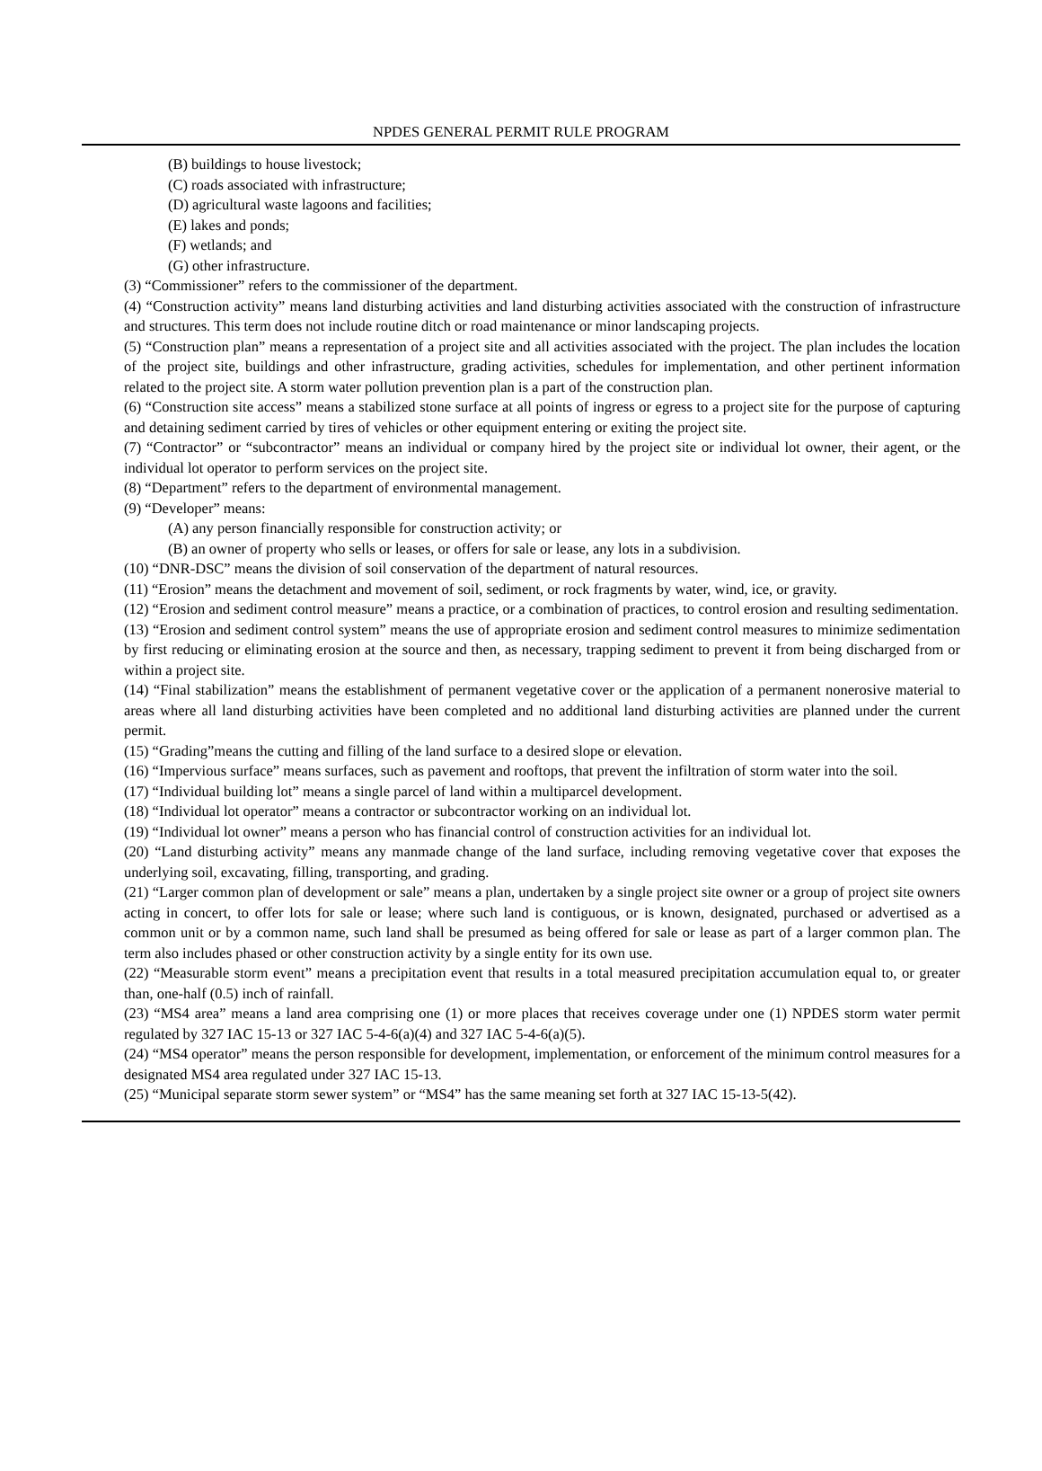NPDES GENERAL PERMIT RULE PROGRAM
(B) buildings to house livestock;
(C) roads associated with infrastructure;
(D) agricultural waste lagoons and facilities;
(E) lakes and ponds;
(F) wetlands; and
(G) other infrastructure.
(3) “Commissioner” refers to the commissioner of the department.
(4) “Construction activity” means land disturbing activities and land disturbing activities associated with the construction of infrastructure and structures. This term does not include routine ditch or road maintenance or minor landscaping projects.
(5) “Construction plan” means a representation of a project site and all activities associated with the project. The plan includes the location of the project site, buildings and other infrastructure, grading activities, schedules for implementation, and other pertinent information related to the project site. A storm water pollution prevention plan is a part of the construction plan.
(6) “Construction site access” means a stabilized stone surface at all points of ingress or egress to a project site for the purpose of capturing and detaining sediment carried by tires of vehicles or other equipment entering or exiting the project site.
(7) “Contractor” or “subcontractor” means an individual or company hired by the project site or individual lot owner, their agent, or the individual lot operator to perform services on the project site.
(8) “Department” refers to the department of environmental management.
(9) “Developer” means:
(A) any person financially responsible for construction activity; or
(B) an owner of property who sells or leases, or offers for sale or lease, any lots in a subdivision.
(10) “DNR-DSC” means the division of soil conservation of the department of natural resources.
(11) “Erosion” means the detachment and movement of soil, sediment, or rock fragments by water, wind, ice, or gravity.
(12) “Erosion and sediment control measure” means a practice, or a combination of practices, to control erosion and resulting sedimentation.
(13) “Erosion and sediment control system” means the use of appropriate erosion and sediment control measures to minimize sedimentation by first reducing or eliminating erosion at the source and then, as necessary, trapping sediment to prevent it from being discharged from or within a project site.
(14) “Final stabilization” means the establishment of permanent vegetative cover or the application of a permanent nonerosive material to areas where all land disturbing activities have been completed and no additional land disturbing activities are planned under the current permit.
(15) “Grading”means the cutting and filling of the land surface to a desired slope or elevation.
(16) “Impervious surface” means surfaces, such as pavement and rooftops, that prevent the infiltration of storm water into the soil.
(17) “Individual building lot” means a single parcel of land within a multiparcel development.
(18) “Individual lot operator” means a contractor or subcontractor working on an individual lot.
(19) “Individual lot owner” means a person who has financial control of construction activities for an individual lot.
(20) “Land disturbing activity” means any manmade change of the land surface, including removing vegetative cover that exposes the underlying soil, excavating, filling, transporting, and grading.
(21) “Larger common plan of development or sale” means a plan, undertaken by a single project site owner or a group of project site owners acting in concert, to offer lots for sale or lease; where such land is contiguous, or is known, designated, purchased or advertised as a common unit or by a common name, such land shall be presumed as being offered for sale or lease as part of a larger common plan. The term also includes phased or other construction activity by a single entity for its own use.
(22) “Measurable storm event” means a precipitation event that results in a total measured precipitation accumulation equal to, or greater than, one-half (0.5) inch of rainfall.
(23) “MS4 area” means a land area comprising one (1) or more places that receives coverage under one (1) NPDES storm water permit regulated by 327 IAC 15-13 or 327 IAC 5-4-6(a)(4) and 327 IAC 5-4-6(a)(5).
(24) “MS4 operator” means the person responsible for development, implementation, or enforcement of the minimum control measures for a designated MS4 area regulated under 327 IAC 15-13.
(25) “Municipal separate storm sewer system” or “MS4” has the same meaning set forth at 327 IAC 15-13-5(42).